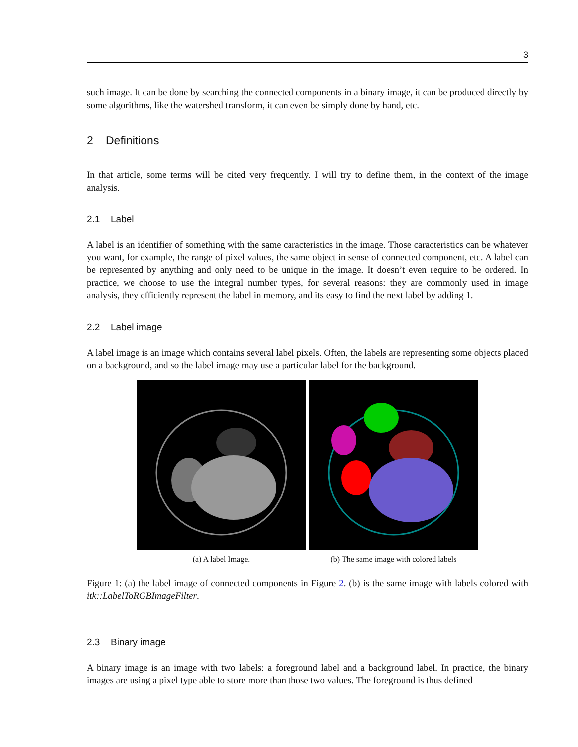3
such image. It can be done by searching the connected components in a binary image, it can be produced directly by some algorithms, like the watershed transform, it can even be simply done by hand, etc.
2 Definitions
In that article, some terms will be cited very frequently. I will try to define them, in the context of the image analysis.
2.1 Label
A label is an identifier of something with the same caracteristics in the image. Those caracteristics can be whatever you want, for example, the range of pixel values, the same object in sense of connected component, etc. A label can be represented by anything and only need to be unique in the image. It doesn’t even require to be ordered. In practice, we choose to use the integral number types, for several reasons: they are commonly used in image analysis, they efficiently represent the label in memory, and its easy to find the next label by adding 1.
2.2 Label image
A label image is an image which contains several label pixels. Often, the labels are representing some objects placed on a background, and so the label image may use a particular label for the background.
(a) A label Image. (b) The same image with colored labels
Figure 1: (a) the label image of connected components in Figure 2. (b) is the same image with labels colored with itk::LabelToRGBImageFilter.
2.3 Binary image
A binary image is an image with two labels: a foreground label and a background label. In practice, the binary images are using a pixel type able to store more than those two values. The foreground is thus defined